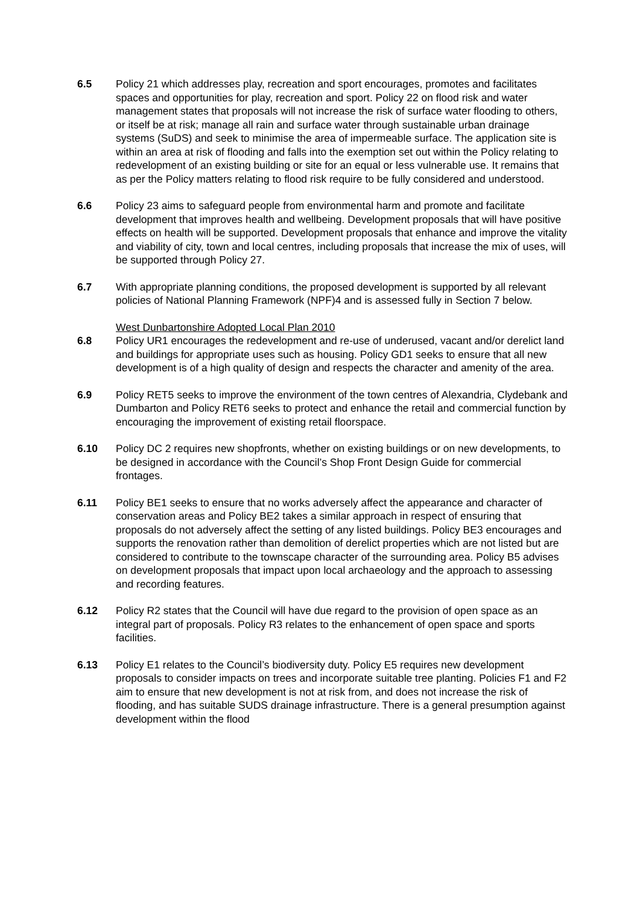6.5 Policy 21 which addresses play, recreation and sport encourages, promotes and facilitates spaces and opportunities for play, recreation and sport. Policy 22 on flood risk and water management states that proposals will not increase the risk of surface water flooding to others, or itself be at risk; manage all rain and surface water through sustainable urban drainage systems (SuDS) and seek to minimise the area of impermeable surface. The application site is within an area at risk of flooding and falls into the exemption set out within the Policy relating to redevelopment of an existing building or site for an equal or less vulnerable use. It remains that as per the Policy matters relating to flood risk require to be fully considered and understood.
6.6 Policy 23 aims to safeguard people from environmental harm and promote and facilitate development that improves health and wellbeing. Development proposals that will have positive effects on health will be supported. Development proposals that enhance and improve the vitality and viability of city, town and local centres, including proposals that increase the mix of uses, will be supported through Policy 27.
6.7 With appropriate planning conditions, the proposed development is supported by all relevant policies of National Planning Framework (NPF)4 and is assessed fully in Section 7 below.
West Dunbartonshire Adopted Local Plan 2010
6.8 Policy UR1 encourages the redevelopment and re-use of underused, vacant and/or derelict land and buildings for appropriate uses such as housing. Policy GD1 seeks to ensure that all new development is of a high quality of design and respects the character and amenity of the area.
6.9 Policy RET5 seeks to improve the environment of the town centres of Alexandria, Clydebank and Dumbarton and Policy RET6 seeks to protect and enhance the retail and commercial function by encouraging the improvement of existing retail floorspace.
6.10 Policy DC 2 requires new shopfronts, whether on existing buildings or on new developments, to be designed in accordance with the Council’s Shop Front Design Guide for commercial frontages.
6.11 Policy BE1 seeks to ensure that no works adversely affect the appearance and character of conservation areas and Policy BE2 takes a similar approach in respect of ensuring that proposals do not adversely affect the setting of any listed buildings. Policy BE3 encourages and supports the renovation rather than demolition of derelict properties which are not listed but are considered to contribute to the townscape character of the surrounding area. Policy B5 advises on development proposals that impact upon local archaeology and the approach to assessing and recording features.
6.12 Policy R2 states that the Council will have due regard to the provision of open space as an integral part of proposals. Policy R3 relates to the enhancement of open space and sports facilities.
6.13 Policy E1 relates to the Council’s biodiversity duty. Policy E5 requires new development proposals to consider impacts on trees and incorporate suitable tree planting. Policies F1 and F2 aim to ensure that new development is not at risk from, and does not increase the risk of flooding, and has suitable SUDS drainage infrastructure. There is a general presumption against development within the flood